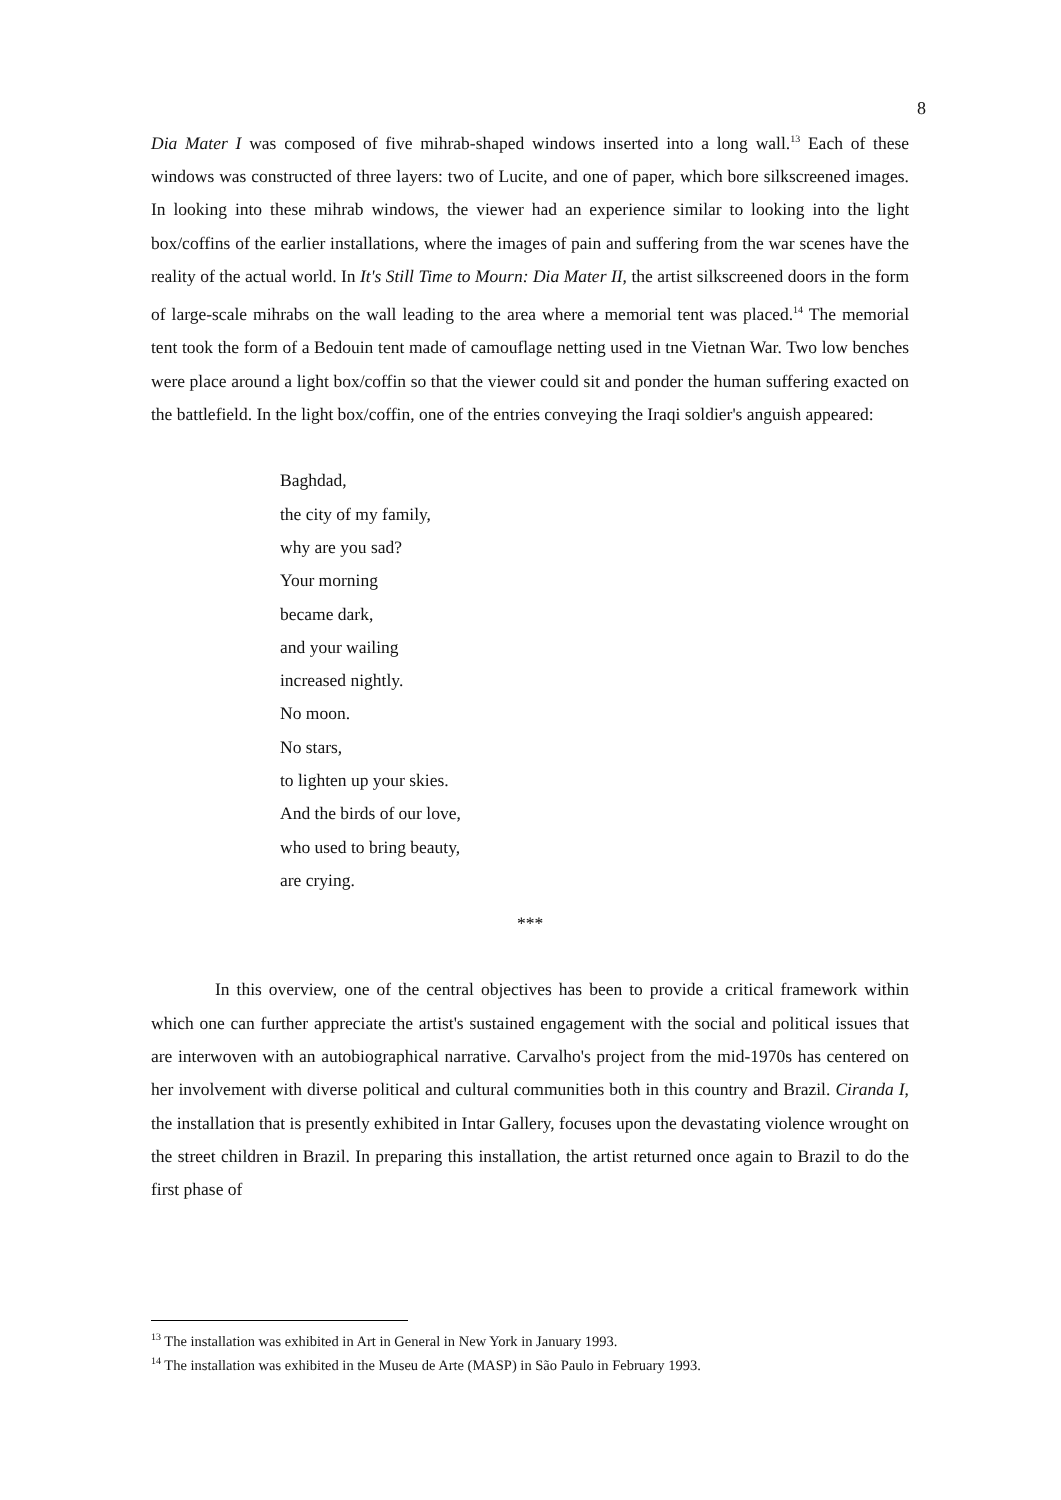8
Dia Mater I was composed of five mihrab-shaped windows inserted into a long wall.<sup>13</sup> Each of these windows was constructed of three layers: two of Lucite, and one of paper, which bore silkscreened images. In looking into these mihrab windows, the viewer had an experience similar to looking into the light box/coffins of the earlier installations, where the images of pain and suffering from the war scenes have the reality of the actual world. In It's Still Time to Mourn: Dia Mater II, the artist silkscreened doors in the form of large-scale mihrabs on the wall leading to the area where a memorial tent was placed.<sup>14</sup> The memorial tent took the form of a Bedouin tent made of camouflage netting used in tne Vietnan War. Two low benches were place around a light box/coffin so that the viewer could sit and ponder the human suffering exacted on the battlefield. In the light box/coffin, one of the entries conveying the Iraqi soldier's anguish appeared:
Baghdad,
the city of my family,
why are you sad?
Your morning
became dark,
and your wailing
increased nightly.
No moon.
No stars,
to lighten up your skies.
And the birds of our love,
who used to bring beauty,
are crying.
***
In this overview, one of the central objectives has been to provide a critical framework within which one can further appreciate the artist's sustained engagement with the social and political issues that are interwoven with an autobiographical narrative. Carvalho's project from the mid-1970s has centered on her involvement with diverse political and cultural communities both in this country and Brazil. Ciranda I, the installation that is presently exhibited in Intar Gallery, focuses upon the devastating violence wrought on the street children in Brazil. In preparing this installation, the artist returned once again to Brazil to do the first phase of
<sup>13</sup> The installation was exhibited in Art in General in New York in January 1993.
<sup>14</sup> The installation was exhibited in the Museu de Arte (MASP) in São Paulo in February 1993.